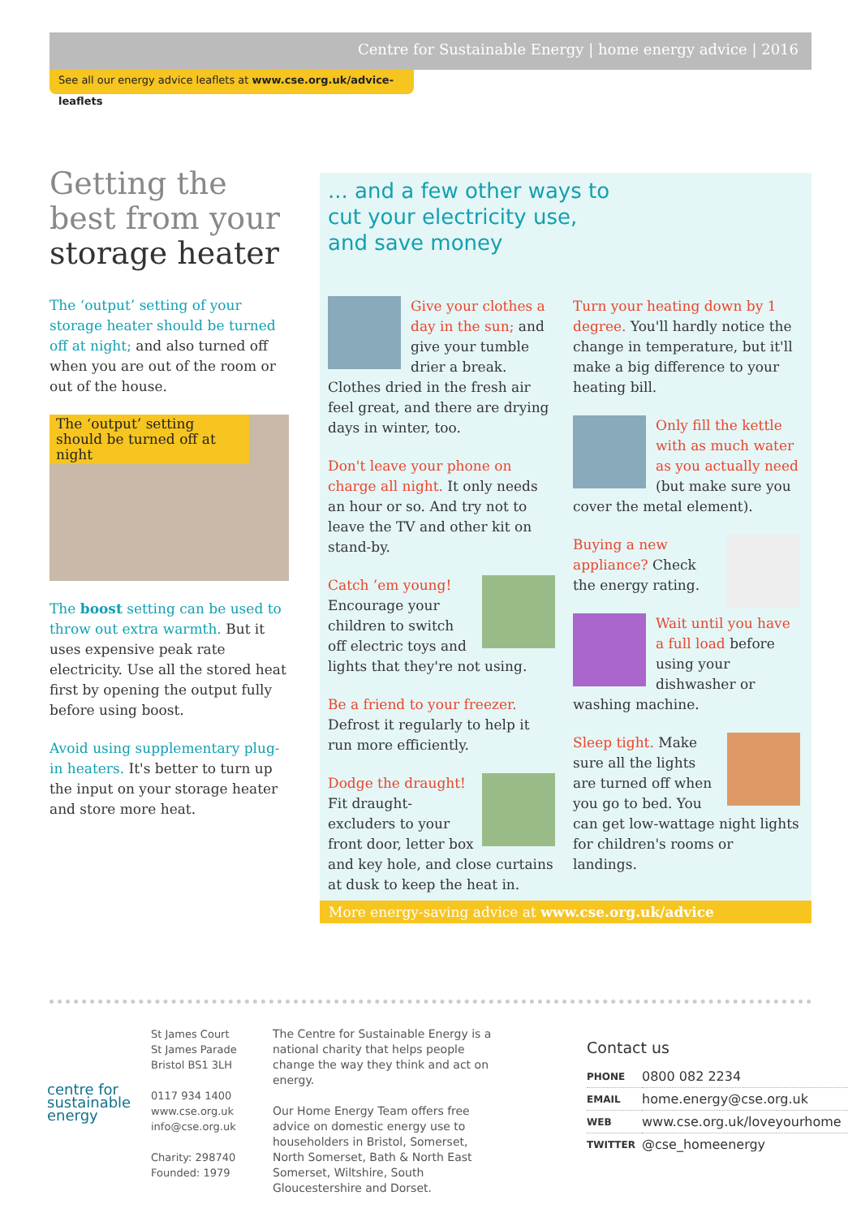Centre for Sustainable Energy | home energy advice | 2016
See all our energy advice leaflets at www.cse.org.uk/advice-leaflets
Getting the best from your storage heater
The ‘output’ setting of your storage heater should be turned off at night; and also turned off when you are out of the room or out of the house.
The ‘output’ setting should be turned off at night
The boost setting can be used to throw out extra warmth. But it uses expensive peak rate electricity. Use all the stored heat first by opening the output fully before using boost.
Avoid using supplementary plug-in heaters. It's better to turn up the input on your storage heater and store more heat.
... and a few other ways to cut your electricity use, and save money
Give your clothes a day in the sun; and give your tumble drier a break. Clothes dried in the fresh air feel great, and there are drying days in winter, too.
Don't leave your phone on charge all night. It only needs an hour or so. And try not to leave the TV and other kit on stand-by.
Catch ’em young! Encourage your children to switch off electric toys and lights that they're not using.
Be a friend to your freezer. Defrost it regularly to help it run more efficiently.
Dodge the draught! Fit draught-excluders to your front door, letter box and key hole, and close curtains at dusk to keep the heat in.
Turn your heating down by 1 degree. You'll hardly notice the change in temperature, but it'll make a big difference to your heating bill.
Only fill the kettle with as much water as you actually need (but make sure you cover the metal element).
Buying a new appliance? Check the energy rating.
Wait until you have a full load before using your dishwasher or washing machine.
Sleep tight. Make sure all the lights are turned off when you go to bed. You can get low-wattage night lights for children's rooms or landings.
More energy-saving advice at www.cse.org.uk/advice
centre for
sustainable
energy
St James Court
St James Parade
Bristol BS1 3LH
0117 934 1400
www.cse.org.uk
info@cse.org.uk
Charity: 298740
Founded: 1979
The Centre for Sustainable Energy is a national charity that helps people change the way they think and act on energy.
Our Home Energy Team offers free advice on domestic energy use to householders in Bristol, Somerset, North Somerset, Bath & North East Somerset, Wiltshire, South Gloucestershire and Dorset.
Contact us
| PHONE | 0800 082 2234 |
| EMAIL | home.energy@cse.org.uk |
| WEB | www.cse.org.uk/loveyourhome |
| TWITTER | @cse_homeenergy |